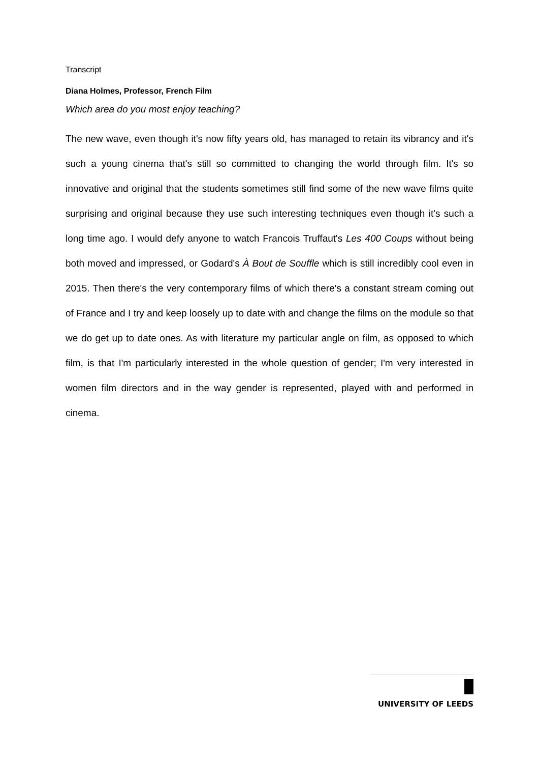Transcript
Diana Holmes, Professor, French Film
Which area do you most enjoy teaching?
The new wave, even though it's now fifty years old, has managed to retain its vibrancy and it's such a young cinema that's still so committed to changing the world through film. It's so innovative and original that the students sometimes still find some of the new wave films quite surprising and original because they use such interesting techniques even though it's such a long time ago. I would defy anyone to watch Francois Truffaut's Les 400 Coups without being both moved and impressed, or Godard's À Bout de Souffle which is still incredibly cool even in 2015. Then there's the very contemporary films of which there's a constant stream coming out of France and I try and keep loosely up to date with and change the films on the module so that we do get up to date ones. As with literature my particular angle on film, as opposed to which film, is that I'm particularly interested in the whole question of gender; I'm very interested in women film directors and in the way gender is represented, played with and performed in cinema.
UNIVERSITY OF LEEDS